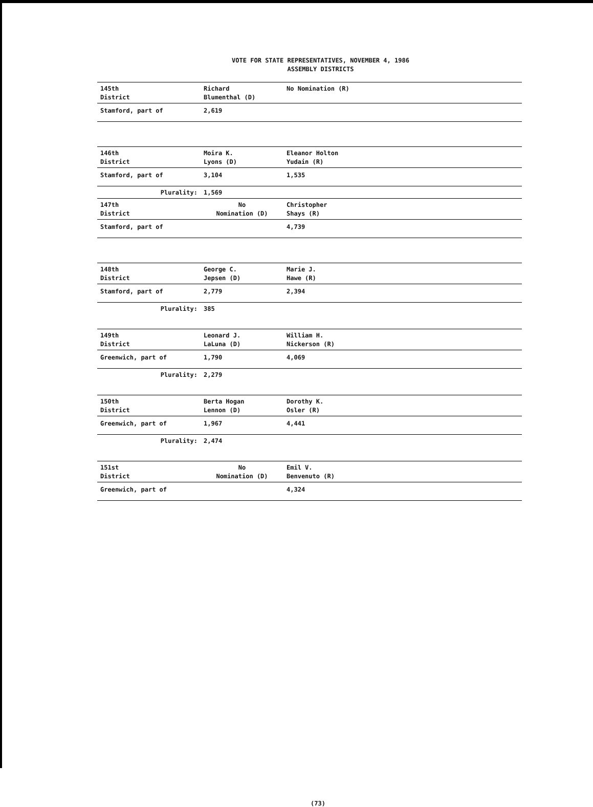VOTE FOR STATE REPRESENTATIVES, NOVEMBER 4, 1986
ASSEMBLY DISTRICTS
| 145th District | Richard Blumenthal (D) | No Nomination (R) |
| Stamford, part of | 2,619 | |
| 146th District | Moira K. Lyons (D) | Eleanor Holton Yudain (R) |
| Stamford, part of | 3,104 | 1,535 |
| Plurality: | 1,569 | |
| 147th District | No Nomination (D) | Christopher Shays (R) |
| Stamford, part of | | 4,739 |
| 148th District | George C. Jepsen (D) | Marie J. Hawe (R) |
| Stamford, part of | 2,779 | 2,394 |
| Plurality: | 385 | |
| 149th District | Leonard J. LaLuna (D) | William H. Nickerson (R) |
| Greenwich, part of | 1,790 | 4,069 |
| Plurality: | 2,279 | |
| 150th District | Berta Hogan Lennon (D) | Dorothy K. Osler (R) |
| Greenwich, part of | 1,967 | 4,441 |
| Plurality: | 2,474 | |
| 151st District | No Nomination (D) | Emil V. Benvenuto (R) |
| Greenwich, part of | | 4,324 |
(73)